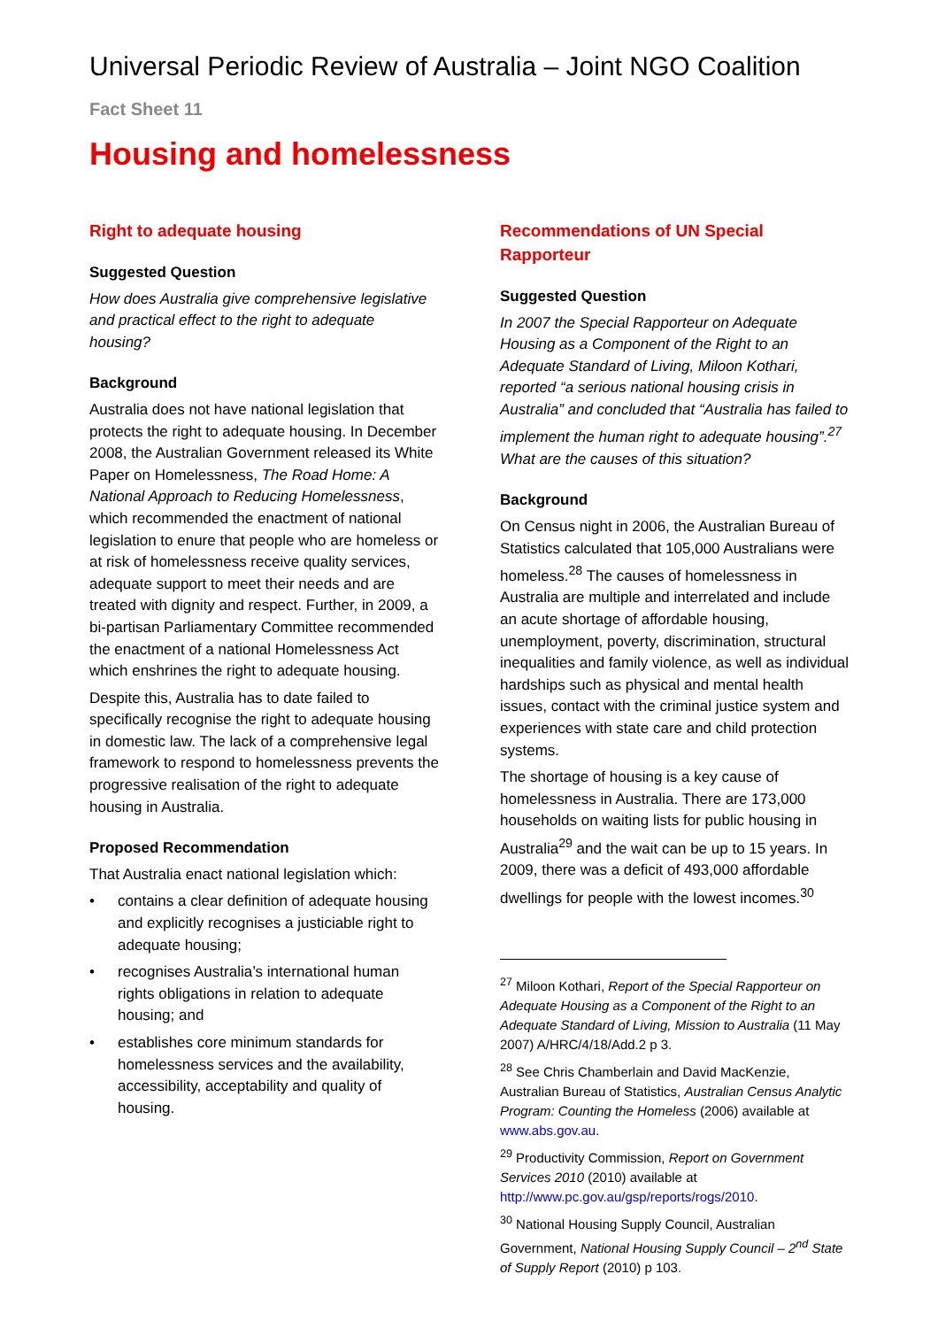Universal Periodic Review of Australia – Joint NGO Coalition
Fact Sheet 11
Housing and homelessness
Right to adequate housing
Suggested Question
How does Australia give comprehensive legislative and practical effect to the right to adequate housing?
Background
Australia does not have national legislation that protects the right to adequate housing. In December 2008, the Australian Government released its White Paper on Homelessness, The Road Home: A National Approach to Reducing Homelessness, which recommended the enactment of national legislation to enure that people who are homeless or at risk of homelessness receive quality services, adequate support to meet their needs and are treated with dignity and respect. Further, in 2009, a bi-partisan Parliamentary Committee recommended the enactment of a national Homelessness Act which enshrines the right to adequate housing.
Despite this, Australia has to date failed to specifically recognise the right to adequate housing in domestic law. The lack of a comprehensive legal framework to respond to homelessness prevents the progressive realisation of the right to adequate housing in Australia.
Proposed Recommendation
That Australia enact national legislation which:
• contains a clear definition of adequate housing and explicitly recognises a justiciable right to adequate housing;
• recognises Australia’s international human rights obligations in relation to adequate housing; and
• establishes core minimum standards for homelessness services and the availability, accessibility, acceptability and quality of housing.
Recommendations of UN Special Rapporteur
Suggested Question
In 2007 the Special Rapporteur on Adequate Housing as a Component of the Right to an Adequate Standard of Living, Miloon Kothari, reported “a serious national housing crisis in Australia” and concluded that “Australia has failed to implement the human right to adequate housing”.<sup>27</sup> What are the causes of this situation?
Background
On Census night in 2006, the Australian Bureau of Statistics calculated that 105,000 Australians were homeless.<sup>28</sup> The causes of homelessness in Australia are multiple and interrelated and include an acute shortage of affordable housing, unemployment, poverty, discrimination, structural inequalities and family violence, as well as individual hardships such as physical and mental health issues, contact with the criminal justice system and experiences with state care and child protection systems.
The shortage of housing is a key cause of homelessness in Australia. There are 173,000 households on waiting lists for public housing in Australia<sup>29</sup> and the wait can be up to 15 years. In 2009, there was a deficit of 493,000 affordable dwellings for people with the lowest incomes.<sup>30</sup>
<sup>27</sup> Miloon Kothari, Report of the Special Rapporteur on Adequate Housing as a Component of the Right to an Adequate Standard of Living, Mission to Australia (11 May 2007) A/HRC/4/18/Add.2 p 3.
<sup>28</sup> See Chris Chamberlain and David MacKenzie, Australian Bureau of Statistics, Australian Census Analytic Program: Counting the Homeless (2006) available at www.abs.gov.au.
<sup>29</sup> Productivity Commission, Report on Government Services 2010 (2010) available at http://www.pc.gov.au/gsp/reports/rogs/2010.
<sup>30</sup> National Housing Supply Council, Australian Government, National Housing Supply Council – 2<sup>nd</sup> State of Supply Report (2010) p 103.